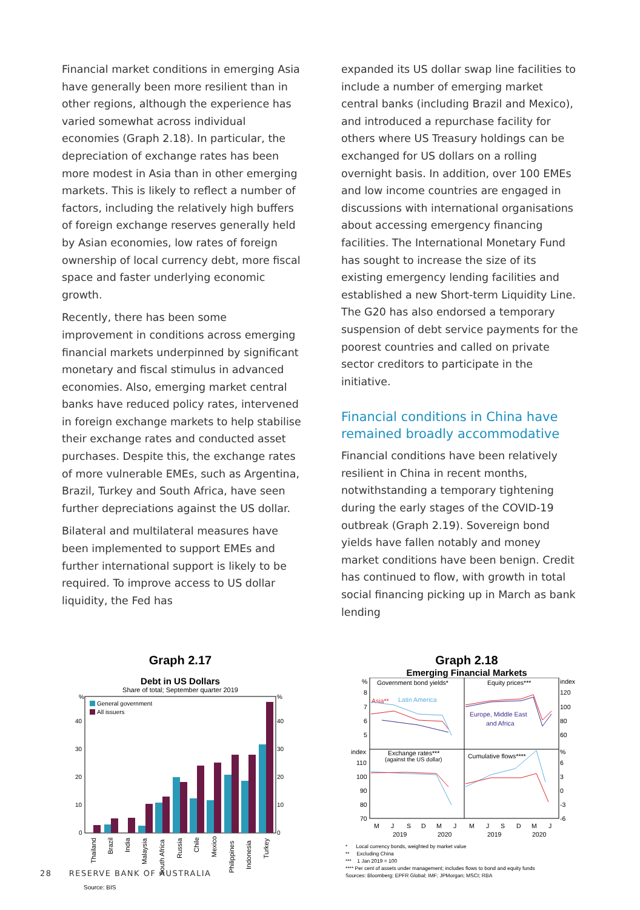Financial market conditions in emerging Asia have generally been more resilient than in other regions, although the experience has varied somewhat across individual economies (Graph 2.18). In particular, the depreciation of exchange rates has been more modest in Asia than in other emerging markets. This is likely to reflect a number of factors, including the relatively high buffers of foreign exchange reserves generally held by Asian economies, low rates of foreign ownership of local currency debt, more fiscal space and faster underlying economic growth.
Recently, there has been some improvement in conditions across emerging financial markets underpinned by significant monetary and fiscal stimulus in advanced economies. Also, emerging market central banks have reduced policy rates, intervened in foreign exchange markets to help stabilise their exchange rates and conducted asset purchases. Despite this, the exchange rates of more vulnerable EMEs, such as Argentina, Brazil, Turkey and South Africa, have seen further depreciations against the US dollar.
Bilateral and multilateral measures have been implemented to support EMEs and further international support is likely to be required. To improve access to US dollar liquidity, the Fed has
expanded its US dollar swap line facilities to include a number of emerging market central banks (including Brazil and Mexico), and introduced a repurchase facility for others where US Treasury holdings can be exchanged for US dollars on a rolling overnight basis. In addition, over 100 EMEs and low income countries are engaged in discussions with international organisations about accessing emergency financing facilities. The International Monetary Fund has sought to increase the size of its existing emergency lending facilities and established a new Short-term Liquidity Line. The G20 has also endorsed a temporary suspension of debt service payments for the poorest countries and called on private sector creditors to participate in the initiative.
Financial conditions in China have remained broadly accommodative
Financial conditions have been relatively resilient in China in recent months, notwithstanding a temporary tightening during the early stages of the COVID-19 outbreak (Graph 2.19). Sovereign bond yields have fallen notably and money market conditions have been benign. Credit has continued to flow, with growth in total social financing picking up in March as bank lending
Graph 2.17
Debt in US Dollars
Share of total; September quarter 2019
%
%
General government
All issuers
40
30
20
10
0
40
30
20
10
0
Thailand
Brazil
India
Malaysia
South Africa
Russia
Chile
Mexico
Philippines
Indonesia
Turkey
Source: BIS
Graph 2.18
Emerging Financial Markets
Government bond yields*
Equity prices***
Asia**
Latin America
Europe, Middle East
and Africa
Exchange rates***
(against the US dollar)
Cumulative flows****
%
8
7
6
5
index
120
100
80
60
index
110
100
90
80
70
%
6
3
0
-3
-6
M
J
S
D
M
J
M
J
S
D
M
J
2019
2020
2019
2020
* Local currency bonds, weighted by market value
** Excluding China
*** 1 Jan 2019 = 100
**** Per cent of assets under management; includes flows to bond and equity funds
Sources: Bloomberg; EPFR Global; IMF; JPMorgan; MSCI; RBA
28 RESERVE BANK OF AUSTRALIA